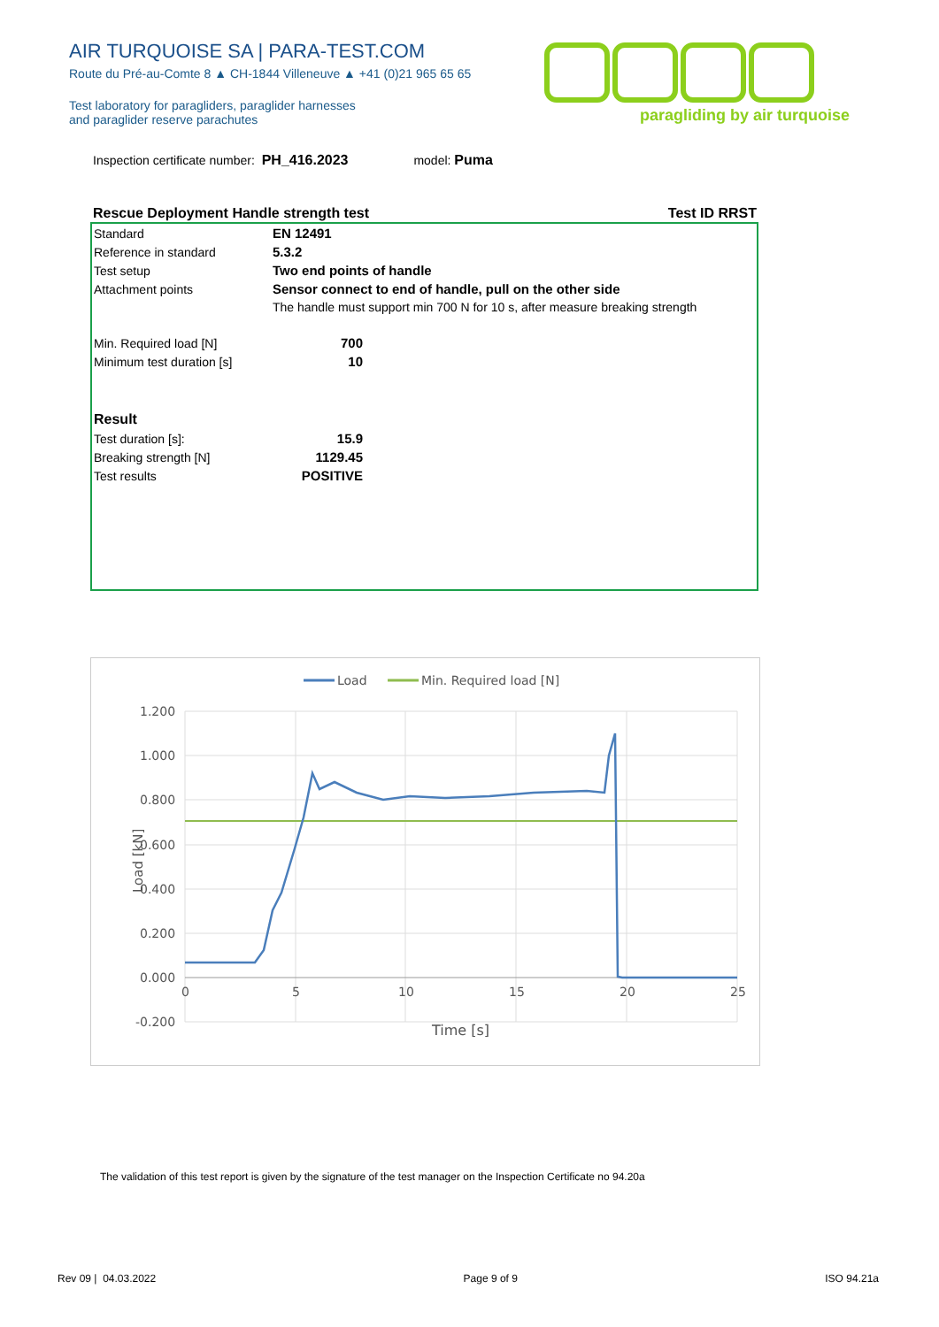AIR TURQUOISE SA | PARA-TEST.COM
Route du Pré-au-Comte 8 ▲ CH-1844 Villeneuve ▲ +41 (0)21 965 65 65
Test laboratory for paragliders, paraglider harnesses
and paraglider reserve parachutes
paragliding by air turquoise
Inspection certificate number: PH_416.2023 model: Puma
Rescue Deployment Handle strength test Test ID RRST
| Standard | EN 12491 | |
| Reference in standard | 5.3.2 | |
| Test setup | Two end points of handle | |
| Attachment points | Sensor connect to end of handle, pull on the other side | |
| | The handle must support min 700 N for 10 s, after measure breaking strength | |
| Min. Required load [N] | 700 | |
| Minimum test duration [s] | 10 | |
| Result | | |
| Test duration [s]: | 15.9 | |
| Breaking strength [N] | 1129.45 | |
| Test results | POSITIVE | |
Load
Min. Required load [N]
1.200
1.000
0.800
0.600
0.400
0.200
0.000
-0.200
0
5
10
15
20
25
Time [s]
Load [kN]
The validation of this test report is given by the signature of the test manager on the Inspection Certificate no 94.20a
Rev 09 | 04.03.2022 Page 9 of 9 ISO 94.21a